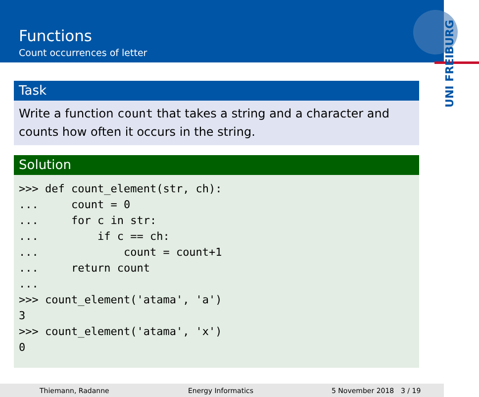Functions
Count occurrences of letter
UNI FREIBURG
Task
Write a function count that takes a string and a character and counts how often it occurs in the string.
Solution
>>> def count_element(str, ch):
...     count = 0
...     for c in str:
...         if c == ch:
...             count = count+1
...     return count
...
>>> count_element('atama', 'a')
3
>>> count_element('atama', 'x')
0
Thiemann, Radanne Energy Informatics 5 November 2018 3 / 19